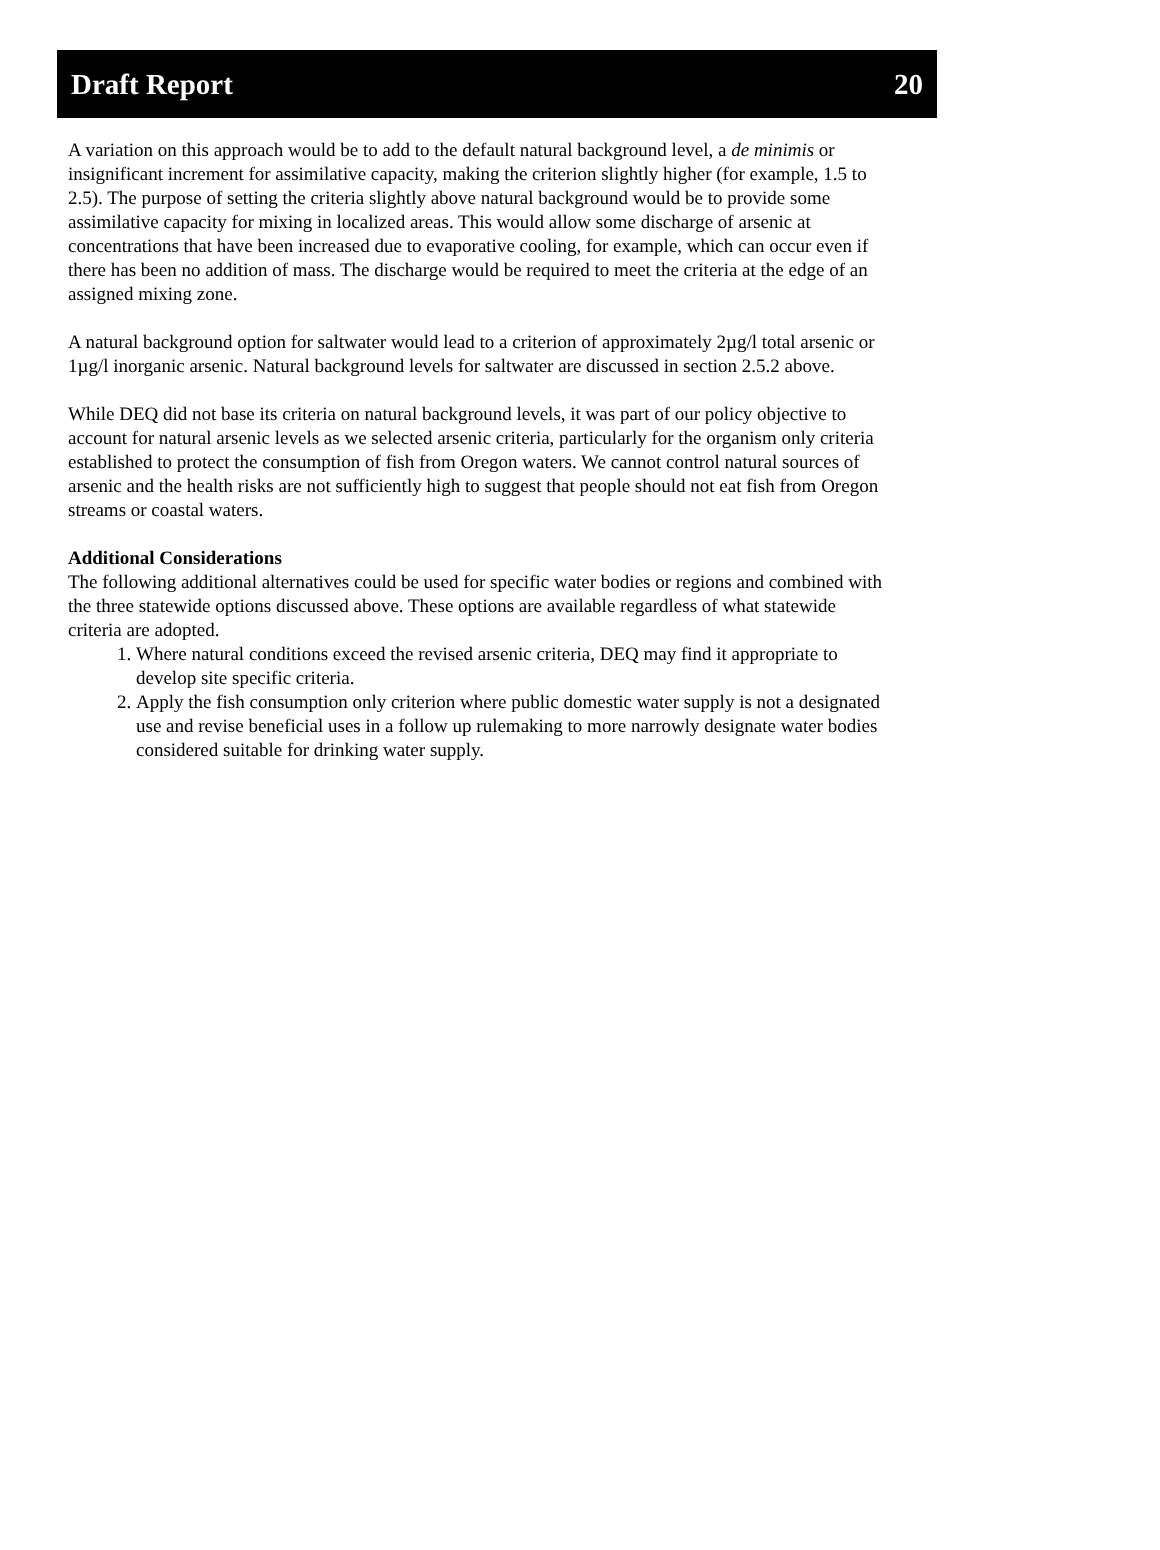Draft Report 20
A variation on this approach would be to add to the default natural background level, a de minimis or insignificant increment for assimilative capacity, making the criterion slightly higher (for example, 1.5 to 2.5). The purpose of setting the criteria slightly above natural background would be to provide some assimilative capacity for mixing in localized areas. This would allow some discharge of arsenic at concentrations that have been increased due to evaporative cooling, for example, which can occur even if there has been no addition of mass. The discharge would be required to meet the criteria at the edge of an assigned mixing zone.
A natural background option for saltwater would lead to a criterion of approximately 2µg/l total arsenic or 1µg/l inorganic arsenic. Natural background levels for saltwater are discussed in section 2.5.2 above.
While DEQ did not base its criteria on natural background levels, it was part of our policy objective to account for natural arsenic levels as we selected arsenic criteria, particularly for the organism only criteria established to protect the consumption of fish from Oregon waters. We cannot control natural sources of arsenic and the health risks are not sufficiently high to suggest that people should not eat fish from Oregon streams or coastal waters.
Additional Considerations
The following additional alternatives could be used for specific water bodies or regions and combined with the three statewide options discussed above. These options are available regardless of what statewide criteria are adopted.
1. Where natural conditions exceed the revised arsenic criteria, DEQ may find it appropriate to develop site specific criteria.
2. Apply the fish consumption only criterion where public domestic water supply is not a designated use and revise beneficial uses in a follow up rulemaking to more narrowly designate water bodies considered suitable for drinking water supply.